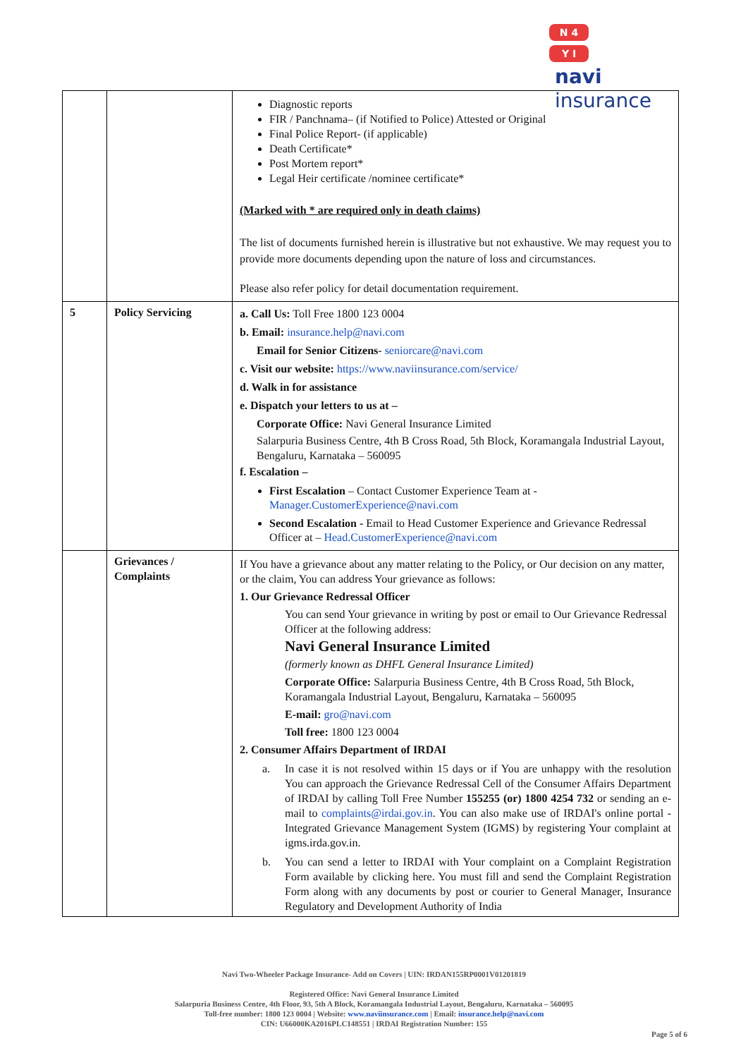N 4
Y I
navi
insurance
| | | Diagnostic reports FIR / Panchnama– (if Notified to Police) Attested or Original Final Police Report- (if applicable) Death Certificate* Post Mortem report* Legal Heir certificate /nominee certificate* (Marked with * are required only in death claims) The list of documents furnished herein is illustrative but not exhaustive. We may request you to provide more documents depending upon the nature of loss and circumstances. Please also refer policy for detail documentation requirement. |
| 5 | Policy Servicing | a. Call Us: Toll Free 1800 123 0004 b. Email: insurance.help@navi.com Email for Senior Citizens - seniorcare@navi.com c. Visit our website: https://www.naviinsurance.com/service/ d. Walk in for assistance e. Dispatch your letters to us at – Corporate Office: Navi General Insurance Limited Salarpuria Business Centre, 4th B Cross Road, 5th Block, Koramangala Industrial Layout, Bengaluru, Karnataka – 560095 f. Escalation – First Escalation – Contact Customer Experience Team at - Manager.CustomerExperience@navi.com Second Escalation - Email to Head Customer Experience and Grievance Redressal Officer at – Head.CustomerExperience@navi.com |
| | Grievances / Complaints | If You have a grievance about any matter relating to the Policy, or Our decision on any matter, or the claim, You can address Your grievance as follows: 1. Our Grievance Redressal Officer You can send Your grievance in writing by post or email to Our Grievance Redressal Officer at the following address: Navi General Insurance Limited (formerly known as DHFL General Insurance Limited) Corporate Office: Salarpuria Business Centre, 4th B Cross Road, 5th Block, Koramangala Industrial Layout, Bengaluru, Karnataka – 560095 E-mail: gro@navi.com Toll free: 1800 123 0004 2. Consumer Affairs Department of IRDAI a. In case it is not resolved within 15 days or if You are unhappy with the resolution You can approach the Grievance Redressal Cell of the Consumer Affairs Department of IRDAI by calling Toll Free Number 155255 (or) 1800 4254 732 or sending an e-mail to complaints@irdai.gov.in . You can also make use of IRDAI's online portal - Integrated Grievance Management System (IGMS) by registering Your complaint at igms.irda.gov.in. b. You can send a letter to IRDAI with Your complaint on a Complaint Registration Form available by clicking here. You must fill and send the Complaint Registration Form along with any documents by post or courier to General Manager, Insurance Regulatory and Development Authority of India |
Navi Two-Wheeler Package Insurance- Add on Covers | UIN: IRDAN155RP0001V01201819
Registered Office: Navi General Insurance Limited
Salarpuria Business Centre, 4th Floor, 93, 5th A Block, Koramangala Industrial Layout, Bengaluru, Karnataka – 560095
Toll-free number: 1800 123 0004 | Website: www.naviinsurance.com | Email: insurance.help@navi.com
CIN: U66000KA2016PLC148551 | IRDAI Registration Number: 155
Page 5 of 6